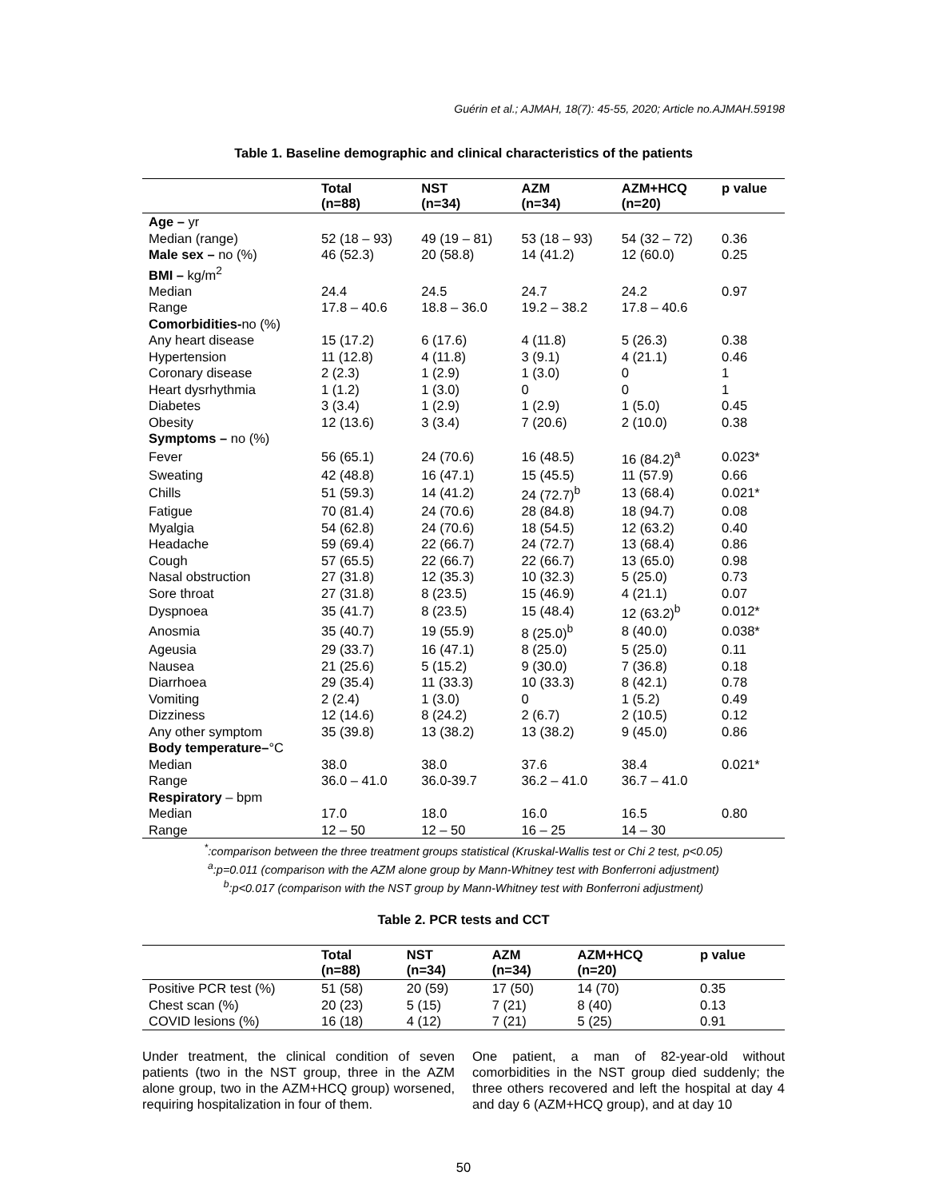Guérin et al.; AJMAH, 18(7): 45-55, 2020; Article no.AJMAH.59198
Table 1. Baseline demographic and clinical characteristics of the patients
| | Total (n=88) | NST (n=34) | AZM (n=34) | AZM+HCQ (n=20) | p value |
| --- | --- | --- | --- | --- | --- |
| Age – yr | | | | | |
| Median (range) | 52 (18 – 93) | 49 (19 – 81) | 53 (18 – 93) | 54 (32 – 72) | 0.36 |
| Male sex – no (%) | 46 (52.3) | 20 (58.8) | 14 (41.2) | 12 (60.0) | 0.25 |
| BMI – kg/m<sup>2</sup> | | | | | |
| Median | 24.4 | 24.5 | 24.7 | 24.2 | 0.97 |
| Range | 17.8 – 40.6 | 18.8 – 36.0 | 19.2 – 38.2 | 17.8 – 40.6 | |
| Comorbidities- no (%) | | | | | |
| Any heart disease | 15 (17.2) | 6 (17.6) | 4 (11.8) | 5 (26.3) | 0.38 |
| Hypertension | 11 (12.8) | 4 (11.8) | 3 (9.1) | 4 (21.1) | 0.46 |
| Coronary disease | 2 (2.3) | 1 (2.9) | 1 (3.0) | 0 | 1 |
| Heart dysrhythmia | 1 (1.2) | 1 (3.0) | 0 | 0 | 1 |
| Diabetes | 3 (3.4) | 1 (2.9) | 1 (2.9) | 1 (5.0) | 0.45 |
| Obesity | 12 (13.6) | 3 (3.4) | 7 (20.6) | 2 (10.0) | 0.38 |
| Symptoms – no (%) | | | | | |
| Fever | 56 (65.1) | 24 (70.6) | 16 (48.5) | 16 (84.2)<sup>a</sup> | 0.023* |
| Sweating | 42 (48.8) | 16 (47.1) | 15 (45.5) | 11 (57.9) | 0.66 |
| Chills | 51 (59.3) | 14 (41.2) | 24 (72.7)<sup>b</sup> | 13 (68.4) | 0.021* |
| Fatigue | 70 (81.4) | 24 (70.6) | 28 (84.8) | 18 (94.7) | 0.08 |
| Myalgia | 54 (62.8) | 24 (70.6) | 18 (54.5) | 12 (63.2) | 0.40 |
| Headache | 59 (69.4) | 22 (66.7) | 24 (72.7) | 13 (68.4) | 0.86 |
| Cough | 57 (65.5) | 22 (66.7) | 22 (66.7) | 13 (65.0) | 0.98 |
| Nasal obstruction | 27 (31.8) | 12 (35.3) | 10 (32.3) | 5 (25.0) | 0.73 |
| Sore throat | 27 (31.8) | 8 (23.5) | 15 (46.9) | 4 (21.1) | 0.07 |
| Dyspnoea | 35 (41.7) | 8 (23.5) | 15 (48.4) | 12 (63.2)<sup>b</sup> | 0.012* |
| Anosmia | 35 (40.7) | 19 (55.9) | 8 (25.0)<sup>b</sup> | 8 (40.0) | 0.038* |
| Ageusia | 29 (33.7) | 16 (47.1) | 8 (25.0) | 5 (25.0) | 0.11 |
| Nausea | 21 (25.6) | 5 (15.2) | 9 (30.0) | 7 (36.8) | 0.18 |
| Diarrhoea | 29 (35.4) | 11 (33.3) | 10 (33.3) | 8 (42.1) | 0.78 |
| Vomiting | 2 (2.4) | 1 (3.0) | 0 | 1 (5.2) | 0.49 |
| Dizziness | 12 (14.6) | 8 (24.2) | 2 (6.7) | 2 (10.5) | 0.12 |
| Any other symptom | 35 (39.8) | 13 (38.2) | 13 (38.2) | 9 (45.0) | 0.86 |
| Body temperature– °C | | | | | |
| Median | 38.0 | 38.0 | 37.6 | 38.4 | 0.021* |
| Range | 36.0 – 41.0 | 36.0-39.7 | 36.2 – 41.0 | 36.7 – 41.0 | |
| Respiratory – bpm | | | | | |
| Median | 17.0 | 18.0 | 16.0 | 16.5 | 0.80 |
| Range | 12 – 50 | 12 – 50 | 16 – 25 | 14 – 30 | |
<sup>*</sup>:comparison between the three treatment groups statistical (Kruskal-Wallis test or Chi 2 test, p<0.05)
<sup>a</sup>:p=0.011 (comparison with the AZM alone group by Mann-Whitney test with Bonferroni adjustment)
<sup>b</sup>:p<0.017 (comparison with the NST group by Mann-Whitney test with Bonferroni adjustment)
Table 2. PCR tests and CCT
| | Total (n=88) | NST (n=34) | AZM (n=34) | AZM+HCQ (n=20) | p value |
| --- | --- | --- | --- | --- | --- |
| Positive PCR test (%) | 51 (58) | 20 (59) | 17 (50) | 14 (70) | 0.35 |
| Chest scan (%) | 20 (23) | 5 (15) | 7 (21) | 8 (40) | 0.13 |
| COVID lesions (%) | 16 (18) | 4 (12) | 7 (21) | 5 (25) | 0.91 |
Under treatment, the clinical condition of seven patients (two in the NST group, three in the AZM alone group, two in the AZM+HCQ group) worsened, requiring hospitalization in four of them.
One patient, a man of 82-year-old without comorbidities in the NST group died suddenly; the three others recovered and left the hospital at day 4 and day 6 (AZM+HCQ group), and at day 10
50